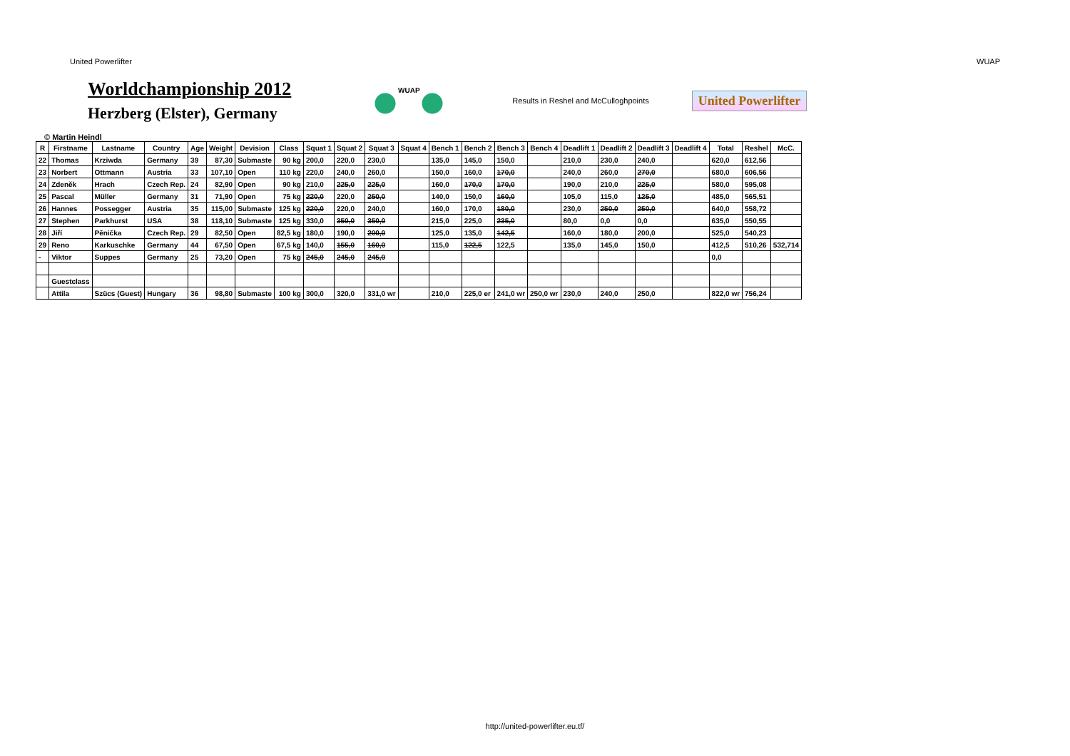United Powerlifter WUAP
Worldchampionship 2012
Herzberg (Elster), Germany
WUAP
Results in Reshel and McCulloghpoints
United Powerlifter
© Martin Heindl
| R | Firstname | Lastname | Country | Age | Weight | Devision | Class | Squat 1 | Squat 2 | Squat 3 | Squat 4 | Bench 1 | Bench 2 | Bench 3 | Bench 4 | Deadlift 1 | Deadlift 2 | Deadlift 3 | Deadlift 4 | Total | Reshel | McC. |
| --- | --- | --- | --- | --- | --- | --- | --- | --- | --- | --- | --- | --- | --- | --- | --- | --- | --- | --- | --- | --- | --- | --- |
| 22 | Thomas | Krziwda | Germany | 39 | 87,30 | Submaste | 90 kg | 200,0 | 220,0 | 230,0 | | 135,0 | 145,0 | 150,0 | | 210,0 | 230,0 | 240,0 | | 620,0 | 612,56 | |
| 23 | Norbert | Ottmann | Austria | 33 | 107,10 | Open | 110 kg | 220,0 | 240,0 | 260,0 | | 150,0 | 160,0 | 170,0 | | 240,0 | 260,0 | 270,0 | | 680,0 | 606,56 | |
| 24 | Zdeněk | Hrach | Czech Rep. | 24 | 82,90 | Open | 90 kg | 210,0 | 225,0 | 225,0 | | 160,0 | 170,0 | 170,0 | | 190,0 | 210,0 | 225,0 | | 580,0 | 595,08 | |
| 25 | Pascal | Müller | Germany | 31 | 71,90 | Open | 75 kg | 220,0 | 220,0 | 250,0 | | 140,0 | 150,0 | 160,0 | | 105,0 | 115,0 | 125,0 | | 485,0 | 565,51 | |
| 26 | Hannes | Possegger | Austria | 35 | 115,00 | Submaste | 125 kg | 220,0 | 220,0 | 240,0 | | 160,0 | 170,0 | 180,0 | | 230,0 | 250,0 | 250,0 | | 640,0 | 558,72 | |
| 27 | Stephen | Parkhurst | USA | 38 | 118,10 | Submaste | 125 kg | 330,0 | 350,0 | 350,0 | | 215,0 | 225,0 | 235,0 | | 80,0 | 0,0 | 0,0 | | 635,0 | 550,55 | |
| 28 | Jiří | Pěnička | Czech Rep. | 29 | 82,50 | Open | 82,5 kg | 180,0 | 190,0 | 200,0 | | 125,0 | 135,0 | 142,5 | | 160,0 | 180,0 | 200,0 | | 525,0 | 540,23 | |
| 29 | Reno | Karkuschke | Germany | 44 | 67,50 | Open | 67,5 kg | 140,0 | 155,0 | 160,0 | | 115,0 | 122,5 | 122,5 | | 135,0 | 145,0 | 150,0 | | 412,5 | 510,26 | 532,714 |
| - | Viktor | Suppes | Germany | 25 | 73,20 | Open | 75 kg | 245,0 | 245,0 | 245,0 | | | | | | | | | | 0,0 | | |
| | Guestclass | | | | | | | | | | | | | | | | | | | | | |
| | Attila | Szücs (Guest) | Hungary | 36 | 98,80 | Submaste | 100 kg | 300,0 | 320,0 | 331,0 wr | | 210,0 | 225,0 er | 241,0 wr | 250,0 wr | 230,0 | 240,0 | 250,0 | | 822,0 wr | 756,24 | |
http://united-powerlifter.eu.tf/